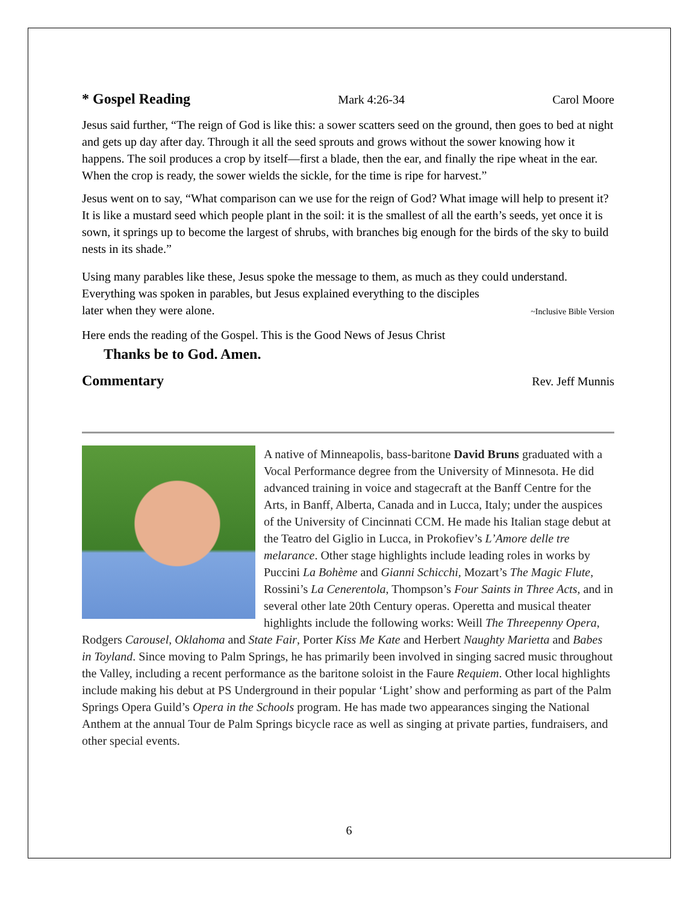* Gospel Reading
Mark 4:26-34 Carol Moore
Jesus said further, “The reign of God is like this: a sower scatters seed on the ground, then goes to bed at night and gets up day after day. Through it all the seed sprouts and grows without the sower knowing how it happens. The soil produces a crop by itself—first a blade, then the ear, and finally the ripe wheat in the ear. When the crop is ready, the sower wields the sickle, for the time is ripe for harvest.”
Jesus went on to say, “What comparison can we use for the reign of God? What image will help to present it? It is like a mustard seed which people plant in the soil: it is the smallest of all the earth’s seeds, yet once it is sown, it springs up to become the largest of shrubs, with branches big enough for the birds of the sky to build nests in its shade.”
Using many parables like these, Jesus spoke the message to them, as much as they could understand. Everything was spoken in parables, but Jesus explained everything to the disciples later when they were alone. ~Inclusive Bible Version
Here ends the reading of the Gospel. This is the Good News of Jesus Christ
Thanks be to God. Amen.
Commentary
Rev. Jeff Munnis
A native of Minneapolis, bass-baritone David Bruns graduated with a Vocal Performance degree from the University of Minnesota. He did advanced training in voice and stagecraft at the Banff Centre for the Arts, in Banff, Alberta, Canada and in Lucca, Italy; under the auspices of the University of Cincinnati CCM. He made his Italian stage debut at the Teatro del Giglio in Lucca, in Prokofiev’s L’Amore delle tre melarance. Other stage highlights include leading roles in works by Puccini La Bohème and Gianni Schicchi, Mozart’s The Magic Flute, Rossini’s La Cenerentola, Thompson’s Four Saints in Three Acts, and in several other late 20th Century operas. Operetta and musical theater highlights include the following works: Weill The Threepenny Opera, Rodgers Carousel, Oklahoma and State Fair, Porter Kiss Me Kate and Herbert Naughty Marietta and Babes in Toyland. Since moving to Palm Springs, he has primarily been involved in singing sacred music throughout the Valley, including a recent performance as the baritone soloist in the Faure Requiem. Other local highlights include making his debut at PS Underground in their popular ‘Light’ show and performing as part of the Palm Springs Opera Guild’s Opera in the Schools program. He has made two appearances singing the National Anthem at the annual Tour de Palm Springs bicycle race as well as singing at private parties, fundraisers, and other special events.
6